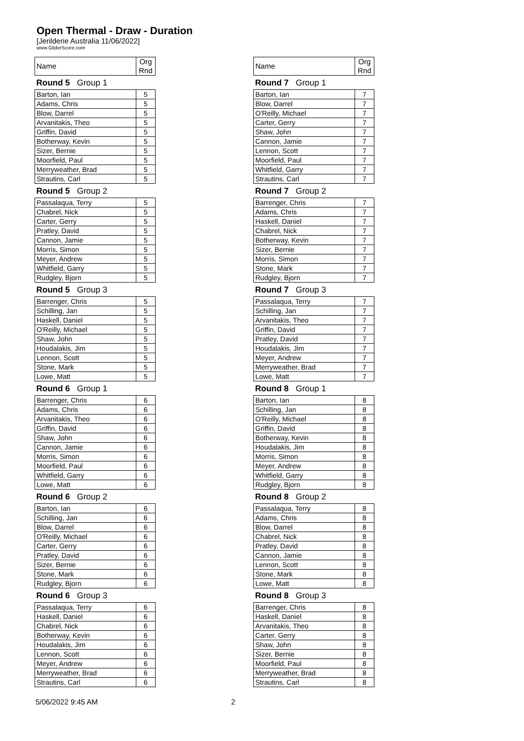Open Thermal - Draw - Duration
[Jerilderie Australia 11/06/2022]
www.GliderScore.com
| Name | Org Rnd |
| --- | --- |
| Round 5 Group 1 | |
| Barton, Ian | 5 |
| Adams, Chris | 5 |
| Blow, Darrel | 5 |
| Arvanitakis, Theo | 5 |
| Griffin, David | 5 |
| Botherway, Kevin | 5 |
| Sizer, Bernie | 5 |
| Moorfield, Paul | 5 |
| Merryweather, Brad | 5 |
| Strautins, Carl | 5 |
| Round 5 Group 2 | |
| Passalaqua, Terry | 5 |
| Chabrel, Nick | 5 |
| Carter, Gerry | 5 |
| Pratley, David | 5 |
| Cannon, Jamie | 5 |
| Morris, Simon | 5 |
| Meyer, Andrew | 5 |
| Whitfield, Garry | 5 |
| Rudgley, Bjorn | 5 |
| Round 5 Group 3 | |
| Barrenger, Chris | 5 |
| Schilling, Jan | 5 |
| Haskell, Daniel | 5 |
| O'Reilly, Michael | 5 |
| Shaw, John | 5 |
| Houdalakis, Jim | 5 |
| Lennon, Scott | 5 |
| Stone, Mark | 5 |
| Lowe, Matt | 5 |
| Round 6 Group 1 | |
| Barrenger, Chris | 6 |
| Adams, Chris | 6 |
| Arvanitakis, Theo | 6 |
| Griffin, David | 6 |
| Shaw, John | 6 |
| Cannon, Jamie | 6 |
| Morris, Simon | 6 |
| Moorfield, Paul | 6 |
| Whitfield, Garry | 6 |
| Lowe, Matt | 6 |
| Round 6 Group 2 | |
| Barton, Ian | 6 |
| Schilling, Jan | 6 |
| Blow, Darrel | 6 |
| O'Reilly, Michael | 6 |
| Carter, Gerry | 6 |
| Pratley, David | 6 |
| Sizer, Bernie | 6 |
| Stone, Mark | 6 |
| Rudgley, Bjorn | 6 |
| Round 6 Group 3 | |
| Passalaqua, Terry | 6 |
| Haskell, Daniel | 6 |
| Chabrel, Nick | 6 |
| Botherway, Kevin | 6 |
| Houdalakis, Jim | 6 |
| Lennon, Scott | 6 |
| Meyer, Andrew | 6 |
| Merryweather, Brad | 6 |
| Strautins, Carl | 6 |
| Name | Org Rnd |
| --- | --- |
| Round 7 Group 1 | |
| Barton, Ian | 7 |
| Blow, Darrel | 7 |
| O'Reilly, Michael | 7 |
| Carter, Gerry | 7 |
| Shaw, John | 7 |
| Cannon, Jamie | 7 |
| Lennon, Scott | 7 |
| Moorfield, Paul | 7 |
| Whitfield, Garry | 7 |
| Strautins, Carl | 7 |
| Round 7 Group 2 | |
| Barrenger, Chris | 7 |
| Adams, Chris | 7 |
| Haskell, Daniel | 7 |
| Chabrel, Nick | 7 |
| Botherway, Kevin | 7 |
| Sizer, Bernie | 7 |
| Morris, Simon | 7 |
| Stone, Mark | 7 |
| Rudgley, Bjorn | 7 |
| Round 7 Group 3 | |
| Passalaqua, Terry | 7 |
| Schilling, Jan | 7 |
| Arvanitakis, Theo | 7 |
| Griffin, David | 7 |
| Pratley, David | 7 |
| Houdalakis, Jim | 7 |
| Meyer, Andrew | 7 |
| Merryweather, Brad | 7 |
| Lowe, Matt | 7 |
| Round 8 Group 1 | |
| Barton, Ian | 8 |
| Schilling, Jan | 8 |
| O'Reilly, Michael | 8 |
| Griffin, David | 8 |
| Botherway, Kevin | 8 |
| Houdalakis, Jim | 8 |
| Morris, Simon | 8 |
| Meyer, Andrew | 8 |
| Whitfield, Garry | 8 |
| Rudgley, Bjorn | 8 |
| Round 8 Group 2 | |
| Passalaqua, Terry | 8 |
| Adams, Chris | 8 |
| Blow, Darrel | 8 |
| Chabrel, Nick | 8 |
| Pratley, David | 8 |
| Cannon, Jamie | 8 |
| Lennon, Scott | 8 |
| Stone, Mark | 8 |
| Lowe, Matt | 8 |
| Round 8 Group 3 | |
| Barrenger, Chris | 8 |
| Haskell, Daniel | 8 |
| Arvanitakis, Theo | 8 |
| Carter, Gerry | 8 |
| Shaw, John | 8 |
| Sizer, Bernie | 8 |
| Moorfield, Paul | 8 |
| Merryweather, Brad | 8 |
| Strautins, Carl | 8 |
5/06/2022 9:45 AM 2